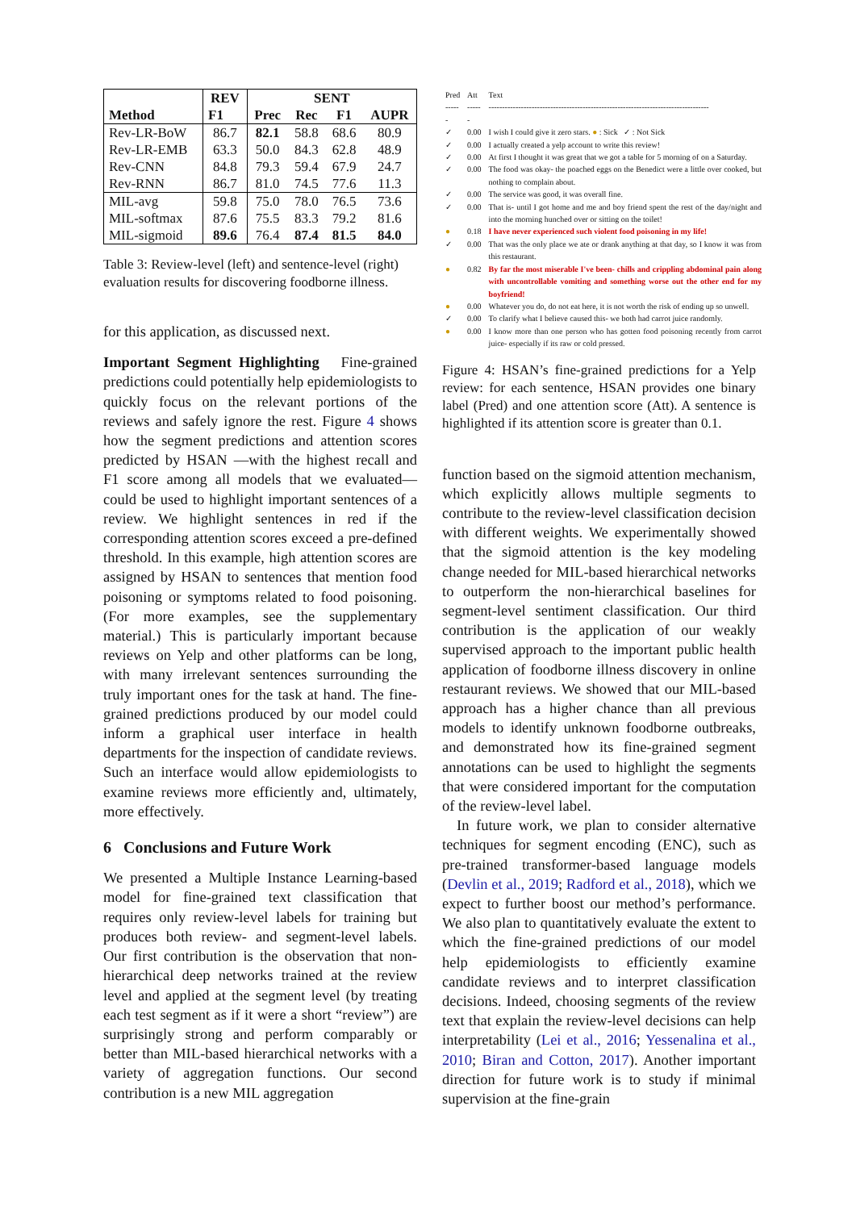| Method | REV | SENT | | | |
| --- | --- | --- | --- | --- | --- |
| | F1 | Prec | Rec | F1 | AUPR |
| Rev-LR-BoW | 86.7 | 82.1 | 58.8 | 68.6 | 80.9 |
| Rev-LR-EMB | 63.3 | 50.0 | 84.3 | 62.8 | 48.9 |
| Rev-CNN | 84.8 | 79.3 | 59.4 | 67.9 | 24.7 |
| Rev-RNN | 86.7 | 81.0 | 74.5 | 77.6 | 11.3 |
| MIL-avg | 59.8 | 75.0 | 78.0 | 76.5 | 73.6 |
| MIL-softmax | 87.6 | 75.5 | 83.3 | 79.2 | 81.6 |
| MIL-sigmoid | 89.6 | 76.4 | 87.4 | 81.5 | 84.0 |
Table 3: Review-level (left) and sentence-level (right) evaluation results for discovering foodborne illness.
for this application, as discussed next.
Important Segment Highlighting Fine-grained predictions could potentially help epidemiologists to quickly focus on the relevant portions of the reviews and safely ignore the rest. Figure 4 shows how the segment predictions and attention scores predicted by HSAN —with the highest recall and F1 score among all models that we evaluated— could be used to highlight important sentences of a review. We highlight sentences in red if the corresponding attention scores exceed a pre-defined threshold. In this example, high attention scores are assigned by HSAN to sentences that mention food poisoning or symptoms related to food poisoning. (For more examples, see the supplementary material.) This is particularly important because reviews on Yelp and other platforms can be long, with many irrelevant sentences surrounding the truly important ones for the task at hand. The fine-grained predictions produced by our model could inform a graphical user interface in health departments for the inspection of candidate reviews. Such an interface would allow epidemiologists to examine reviews more efficiently and, ultimately, more effectively.
6 Conclusions and Future Work
We presented a Multiple Instance Learning-based model for fine-grained text classification that requires only review-level labels for training but produces both review- and segment-level labels. Our first contribution is the observation that non-hierarchical deep networks trained at the review level and applied at the segment level (by treating each test segment as if it were a short “review”) are surprisingly strong and perform comparably or better than MIL-based hierarchical networks with a variety of aggregation functions. Our second contribution is a new MIL aggregation
| Pred | Att | Text |
| ------ | ------ | ---------------------------------------------------------------------------------- |
| ✓ | 0.00 | I wish I could give it zero stars. ● : Sick ✓ : Not Sick |
| ✓ | 0.00 | I actually created a yelp account to write this review! |
| ✓ | 0.00 | At first I thought it was great that we got a table for 5 morning of on a Saturday. |
| ✓ | 0.00 | The food was okay- the poached eggs on the Benedict were a little over cooked, but nothing to complain about. |
| ✓ | 0.00 | The service was good, it was overall fine. |
| ✓ | 0.00 | That is- until I got home and me and boy friend spent the rest of the day/night and into the morning hunched over or sitting on the toilet! |
| ● | 0.18 | I have never experienced such violent food poisoning in my life! |
| ✓ | 0.00 | That was the only place we ate or drank anything at that day, so I know it was from this restaurant. |
| ● | 0.82 | By far the most miserable I've been- chills and crippling abdominal pain along with uncontrollable vomiting and something worse out the other end for my boyfriend! |
| ● | 0.00 | Whatever you do, do not eat here, it is not worth the risk of ending up so unwell. |
| ✓ | 0.00 | To clarify what I believe caused this- we both had carrot juice randomly. |
| ● | 0.00 | I know more than one person who has gotten food poisoning recently from carrot juice- especially if its raw or cold pressed. |
Figure 4: HSAN’s fine-grained predictions for a Yelp review: for each sentence, HSAN provides one binary label (Pred) and one attention score (Att). A sentence is highlighted if its attention score is greater than 0.1.
function based on the sigmoid attention mechanism, which explicitly allows multiple segments to contribute to the review-level classification decision with different weights. We experimentally showed that the sigmoid attention is the key modeling change needed for MIL-based hierarchical networks to outperform the non-hierarchical baselines for segment-level sentiment classification. Our third contribution is the application of our weakly supervised approach to the important public health application of foodborne illness discovery in online restaurant reviews. We showed that our MIL-based approach has a higher chance than all previous models to identify unknown foodborne outbreaks, and demonstrated how its fine-grained segment annotations can be used to highlight the segments that were considered important for the computation of the review-level label.
In future work, we plan to consider alternative techniques for segment encoding (ENC), such as pre-trained transformer-based language models (Devlin et al., 2019; Radford et al., 2018), which we expect to further boost our method’s performance. We also plan to quantitatively evaluate the extent to which the fine-grained predictions of our model help epidemiologists to efficiently examine candidate reviews and to interpret classification decisions. Indeed, choosing segments of the review text that explain the review-level decisions can help interpretability (Lei et al., 2016; Yessenalina et al., 2010; Biran and Cotton, 2017). Another important direction for future work is to study if minimal supervision at the fine-grain